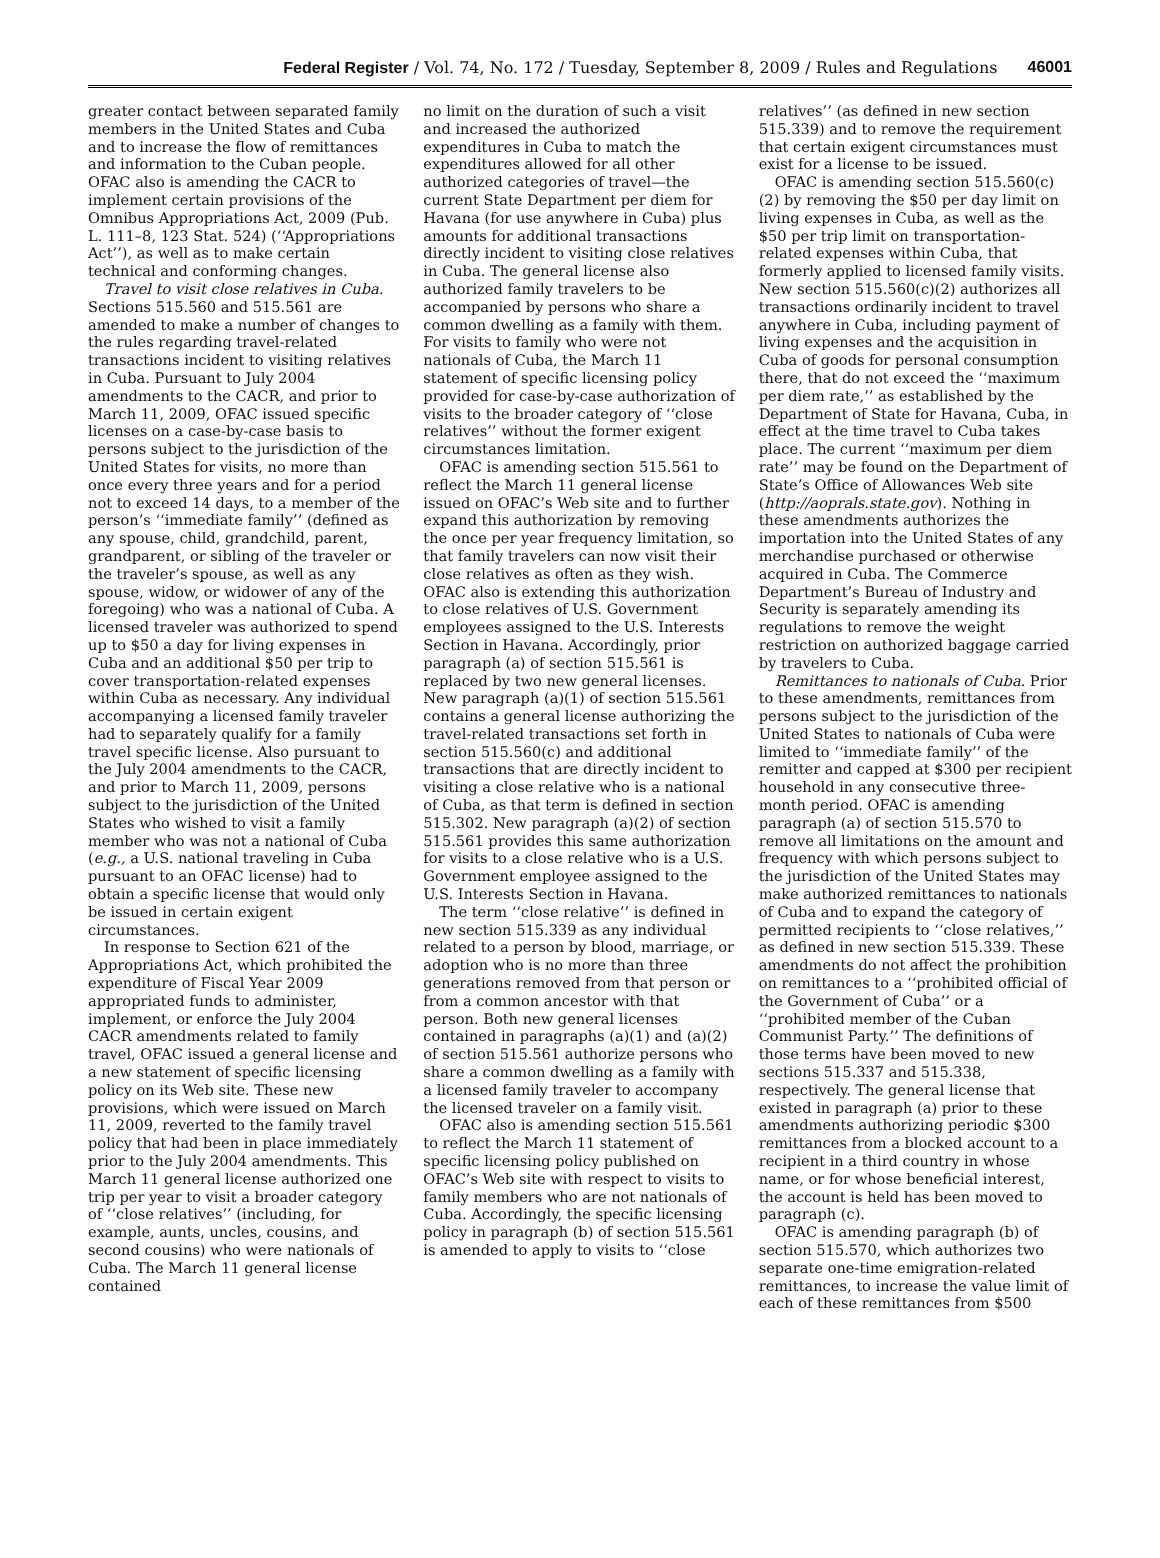Federal Register / Vol. 74, No. 172 / Tuesday, September 8, 2009 / Rules and Regulations 46001
greater contact between separated family members in the United States and Cuba and to increase the flow of remittances and information to the Cuban people. OFAC also is amending the CACR to implement certain provisions of the Omnibus Appropriations Act, 2009 (Pub. L. 111–8, 123 Stat. 524) (‘‘Appropriations Act’’), as well as to make certain technical and conforming changes.
Travel to visit close relatives in Cuba. Sections 515.560 and 515.561 are amended to make a number of changes to the rules regarding travel-related transactions incident to visiting relatives in Cuba. Pursuant to July 2004 amendments to the CACR, and prior to March 11, 2009, OFAC issued specific licenses on a case-by-case basis to persons subject to the jurisdiction of the United States for visits, no more than once every three years and for a period not to exceed 14 days, to a member of the person’s ‘‘immediate family’’ (defined as any spouse, child, grandchild, parent, grandparent, or sibling of the traveler or the traveler’s spouse, as well as any spouse, widow, or widower of any of the foregoing) who was a national of Cuba. A licensed traveler was authorized to spend up to $50 a day for living expenses in Cuba and an additional $50 per trip to cover transportation-related expenses within Cuba as necessary. Any individual accompanying a licensed family traveler had to separately qualify for a family travel specific license. Also pursuant to the July 2004 amendments to the CACR, and prior to March 11, 2009, persons subject to the jurisdiction of the United States who wished to visit a family member who was not a national of Cuba (e.g., a U.S. national traveling in Cuba pursuant to an OFAC license) had to obtain a specific license that would only be issued in certain exigent circumstances.
In response to Section 621 of the Appropriations Act, which prohibited the expenditure of Fiscal Year 2009 appropriated funds to administer, implement, or enforce the July 2004 CACR amendments related to family travel, OFAC issued a general license and a new statement of specific licensing policy on its Web site. These new provisions, which were issued on March 11, 2009, reverted to the family travel policy that had been in place immediately prior to the July 2004 amendments. This March 11 general license authorized one trip per year to visit a broader category of ‘‘close relatives’’ (including, for example, aunts, uncles, cousins, and second cousins) who were nationals of Cuba. The March 11 general license contained
no limit on the duration of such a visit and increased the authorized expenditures in Cuba to match the expenditures allowed for all other authorized categories of travel—the current State Department per diem for Havana (for use anywhere in Cuba) plus amounts for additional transactions directly incident to visiting close relatives in Cuba. The general license also authorized family travelers to be accompanied by persons who share a common dwelling as a family with them. For visits to family who were not nationals of Cuba, the March 11 statement of specific licensing policy provided for case-by-case authorization of visits to the broader category of ‘‘close relatives’’ without the former exigent circumstances limitation.
OFAC is amending section 515.561 to reflect the March 11 general license issued on OFAC’s Web site and to further expand this authorization by removing the once per year frequency limitation, so that family travelers can now visit their close relatives as often as they wish. OFAC also is extending this authorization to close relatives of U.S. Government employees assigned to the U.S. Interests Section in Havana. Accordingly, prior paragraph (a) of section 515.561 is replaced by two new general licenses. New paragraph (a)(1) of section 515.561 contains a general license authorizing the travel-related transactions set forth in section 515.560(c) and additional transactions that are directly incident to visiting a close relative who is a national of Cuba, as that term is defined in section 515.302. New paragraph (a)(2) of section 515.561 provides this same authorization for visits to a close relative who is a U.S. Government employee assigned to the U.S. Interests Section in Havana.
The term ‘‘close relative’’ is defined in new section 515.339 as any individual related to a person by blood, marriage, or adoption who is no more than three generations removed from that person or from a common ancestor with that person. Both new general licenses contained in paragraphs (a)(1) and (a)(2) of section 515.561 authorize persons who share a common dwelling as a family with a licensed family traveler to accompany the licensed traveler on a family visit.
OFAC also is amending section 515.561 to reflect the March 11 statement of specific licensing policy published on OFAC’s Web site with respect to visits to family members who are not nationals of Cuba. Accordingly, the specific licensing policy in paragraph (b) of section 515.561 is amended to apply to visits to ‘‘close
relatives’’ (as defined in new section 515.339) and to remove the requirement that certain exigent circumstances must exist for a license to be issued.
OFAC is amending section 515.560(c)(2) by removing the $50 per day limit on living expenses in Cuba, as well as the $50 per trip limit on transportation-related expenses within Cuba, that formerly applied to licensed family visits. New section 515.560(c)(2) authorizes all transactions ordinarily incident to travel anywhere in Cuba, including payment of living expenses and the acquisition in Cuba of goods for personal consumption there, that do not exceed the ‘‘maximum per diem rate,’’ as established by the Department of State for Havana, Cuba, in effect at the time travel to Cuba takes place. The current ‘‘maximum per diem rate’’ may be found on the Department of State’s Office of Allowances Web site (http://aoprals.state.gov). Nothing in these amendments authorizes the importation into the United States of any merchandise purchased or otherwise acquired in Cuba. The Commerce Department’s Bureau of Industry and Security is separately amending its regulations to remove the weight restriction on authorized baggage carried by travelers to Cuba.
Remittances to nationals of Cuba. Prior to these amendments, remittances from persons subject to the jurisdiction of the United States to nationals of Cuba were limited to ‘‘immediate family’’ of the remitter and capped at $300 per recipient household in any consecutive three-month period. OFAC is amending paragraph (a) of section 515.570 to remove all limitations on the amount and frequency with which persons subject to the jurisdiction of the United States may make authorized remittances to nationals of Cuba and to expand the category of permitted recipients to ‘‘close relatives,’’ as defined in new section 515.339. These amendments do not affect the prohibition on remittances to a ‘‘prohibited official of the Government of Cuba’’ or a ‘‘prohibited member of the Cuban Communist Party.’’ The definitions of those terms have been moved to new sections 515.337 and 515.338, respectively. The general license that existed in paragraph (a) prior to these amendments authorizing periodic $300 remittances from a blocked account to a recipient in a third country in whose name, or for whose beneficial interest, the account is held has been moved to paragraph (c).
OFAC is amending paragraph (b) of section 515.570, which authorizes two separate one-time emigration-related remittances, to increase the value limit of each of these remittances from $500